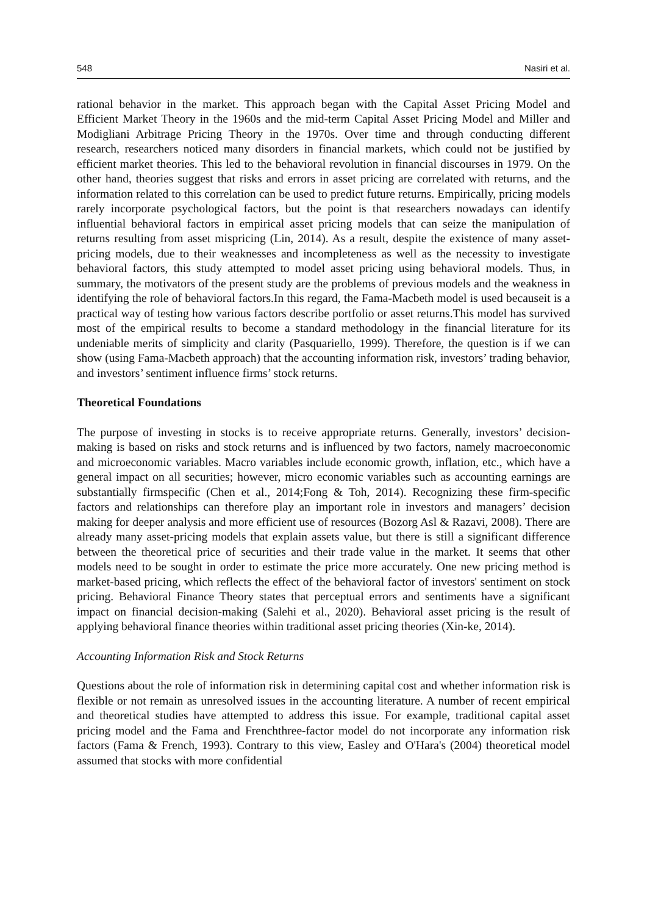548 Nasiri et al.
rational behavior in the market. This approach began with the Capital Asset Pricing Model and Efficient Market Theory in the 1960s and the mid-term Capital Asset Pricing Model and Miller and Modigliani Arbitrage Pricing Theory in the 1970s. Over time and through conducting different research, researchers noticed many disorders in financial markets, which could not be justified by efficient market theories. This led to the behavioral revolution in financial discourses in 1979. On the other hand, theories suggest that risks and errors in asset pricing are correlated with returns, and the information related to this correlation can be used to predict future returns. Empirically, pricing models rarely incorporate psychological factors, but the point is that researchers nowadays can identify influential behavioral factors in empirical asset pricing models that can seize the manipulation of returns resulting from asset mispricing (Lin, 2014). As a result, despite the existence of many asset-pricing models, due to their weaknesses and incompleteness as well as the necessity to investigate behavioral factors, this study attempted to model asset pricing using behavioral models. Thus, in summary, the motivators of the present study are the problems of previous models and the weakness in identifying the role of behavioral factors.In this regard, the Fama-Macbeth model is used becauseit is a practical way of testing how various factors describe portfolio or asset returns.This model has survived most of the empirical results to become a standard methodology in the financial literature for its undeniable merits of simplicity and clarity (Pasquariello, 1999). Therefore, the question is if we can show (using Fama-Macbeth approach) that the accounting information risk, investors’ trading behavior, and investors’ sentiment influence firms’ stock returns.
Theoretical Foundations
The purpose of investing in stocks is to receive appropriate returns. Generally, investors’ decision-making is based on risks and stock returns and is influenced by two factors, namely macroeconomic and microeconomic variables. Macro variables include economic growth, inflation, etc., which have a general impact on all securities; however, micro economic variables such as accounting earnings are substantially firmspecific (Chen et al., 2014;Fong & Toh, 2014). Recognizing these firm-specific factors and relationships can therefore play an important role in investors and managers’ decision making for deeper analysis and more efficient use of resources (Bozorg Asl & Razavi, 2008). There are already many asset-pricing models that explain assets value, but there is still a significant difference between the theoretical price of securities and their trade value in the market. It seems that other models need to be sought in order to estimate the price more accurately. One new pricing method is market-based pricing, which reflects the effect of the behavioral factor of investors' sentiment on stock pricing. Behavioral Finance Theory states that perceptual errors and sentiments have a significant impact on financial decision-making (Salehi et al., 2020). Behavioral asset pricing is the result of applying behavioral finance theories within traditional asset pricing theories (Xin-ke, 2014).
Accounting Information Risk and Stock Returns
Questions about the role of information risk in determining capital cost and whether information risk is flexible or not remain as unresolved issues in the accounting literature. A number of recent empirical and theoretical studies have attempted to address this issue. For example, traditional capital asset pricing model and the Fama and Frenchthree-factor model do not incorporate any information risk factors (Fama & French, 1993). Contrary to this view, Easley and O'Hara's (2004) theoretical model assumed that stocks with more confidential